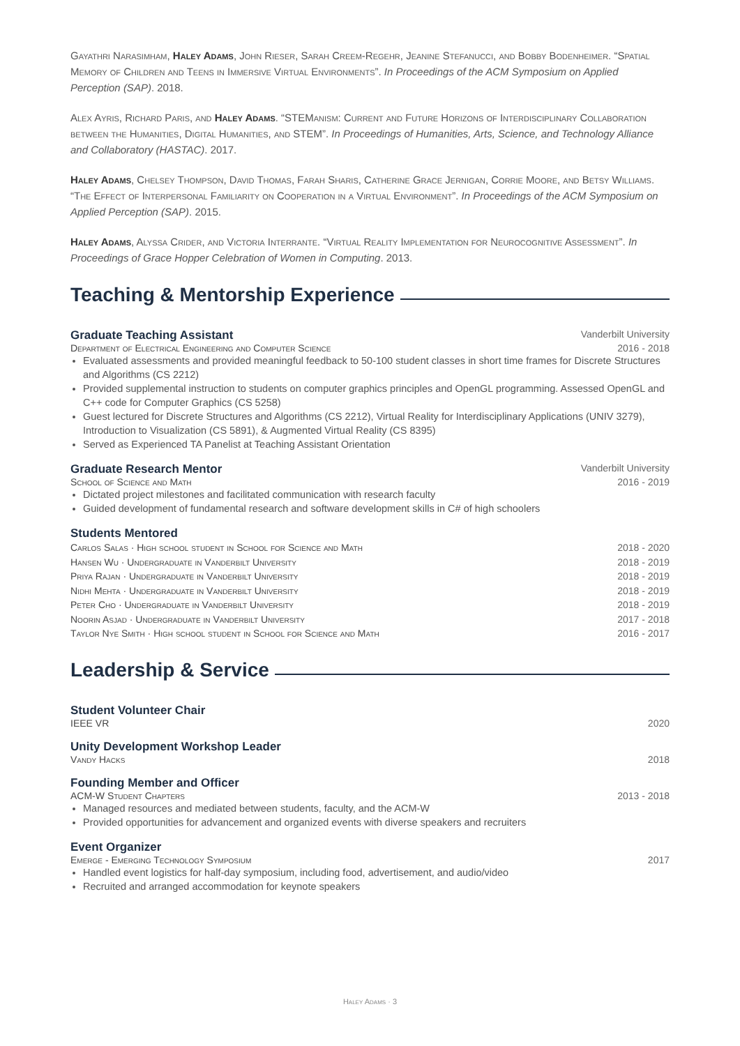Gayathri Narasimham, Haley Adams, John Rieser, Sarah Creem-Regehr, Jeanine Stefanucci, and Bobby Bodenheimer. “Spatial Memory of Children and Teens in Immersive Virtual Environments”. In Proceedings of the ACM Symposium on Applied Perception (SAP). 2018.
Alex Ayris, Richard Paris, and Haley Adams. “STEManism: Current and Future Horizons of Interdisciplinary Collaboration between the Humanities, Digital Humanities, and STEM”. In Proceedings of Humanities, Arts, Science, and Technology Alliance and Collaboratory (HASTAC). 2017.
Haley Adams, Chelsey Thompson, David Thomas, Farah Sharis, Catherine Grace Jernigan, Corrie Moore, and Betsy Williams. “The Effect of Interpersonal Familiarity on Cooperation in a Virtual Environment”. In Proceedings of the ACM Symposium on Applied Perception (SAP). 2015.
Haley Adams, Alyssa Crider, and Victoria Interrante. “Virtual Reality Implementation for Neurocognitive Assessment”. In Proceedings of Grace Hopper Celebration of Women in Computing. 2013.
Teaching & Mentorship Experience
Graduate Teaching Assistant Vanderbilt University
Department of Electrical Engineering and Computer Science 2016 - 2018
Evaluated assessments and provided meaningful feedback to 50-100 student classes in short time frames for Discrete Structures and Algorithms (CS 2212)
Provided supplemental instruction to students on computer graphics principles and OpenGL programming. Assessed OpenGL and C++ code for Computer Graphics (CS 5258)
Guest lectured for Discrete Structures and Algorithms (CS 2212), Virtual Reality for Interdisciplinary Applications (UNIV 3279), Introduction to Visualization (CS 5891), & Augmented Virtual Reality (CS 8395)
Served as Experienced TA Panelist at Teaching Assistant Orientation
Graduate Research Mentor Vanderbilt University
School of Science and Math 2016 - 2019
Dictated project milestones and facilitated communication with research faculty
Guided development of fundamental research and software development skills in C# of high schoolers
Students Mentored
Carlos Salas · High school student in School for Science and Math 2018 - 2020
Hansen Wu · Undergraduate in Vanderbilt University 2018 - 2019
Priya Rajan · Undergraduate in Vanderbilt University 2018 - 2019
Nidhi Mehta · Undergraduate in Vanderbilt University 2018 - 2019
Peter Cho · Undergraduate in Vanderbilt University 2018 - 2019
Noorin Asjad · Undergraduate in Vanderbilt University 2017 - 2018
Taylor Nye Smith · High school student in School for Science and Math 2016 - 2017
Leadership & Service
Student Volunteer Chair
IEEE VR 2020
Unity Development Workshop Leader
Vandy Hacks 2018
Founding Member and Officer
ACM-W Student Chapters 2013 - 2018
Managed resources and mediated between students, faculty, and the ACM-W
Provided opportunities for advancement and organized events with diverse speakers and recruiters
Event Organizer
Emerge - Emerging Technology Symposium 2017
Handled event logistics for half-day symposium, including food, advertisement, and audio/video
Recruited and arranged accommodation for keynote speakers
Haley Adams · 3